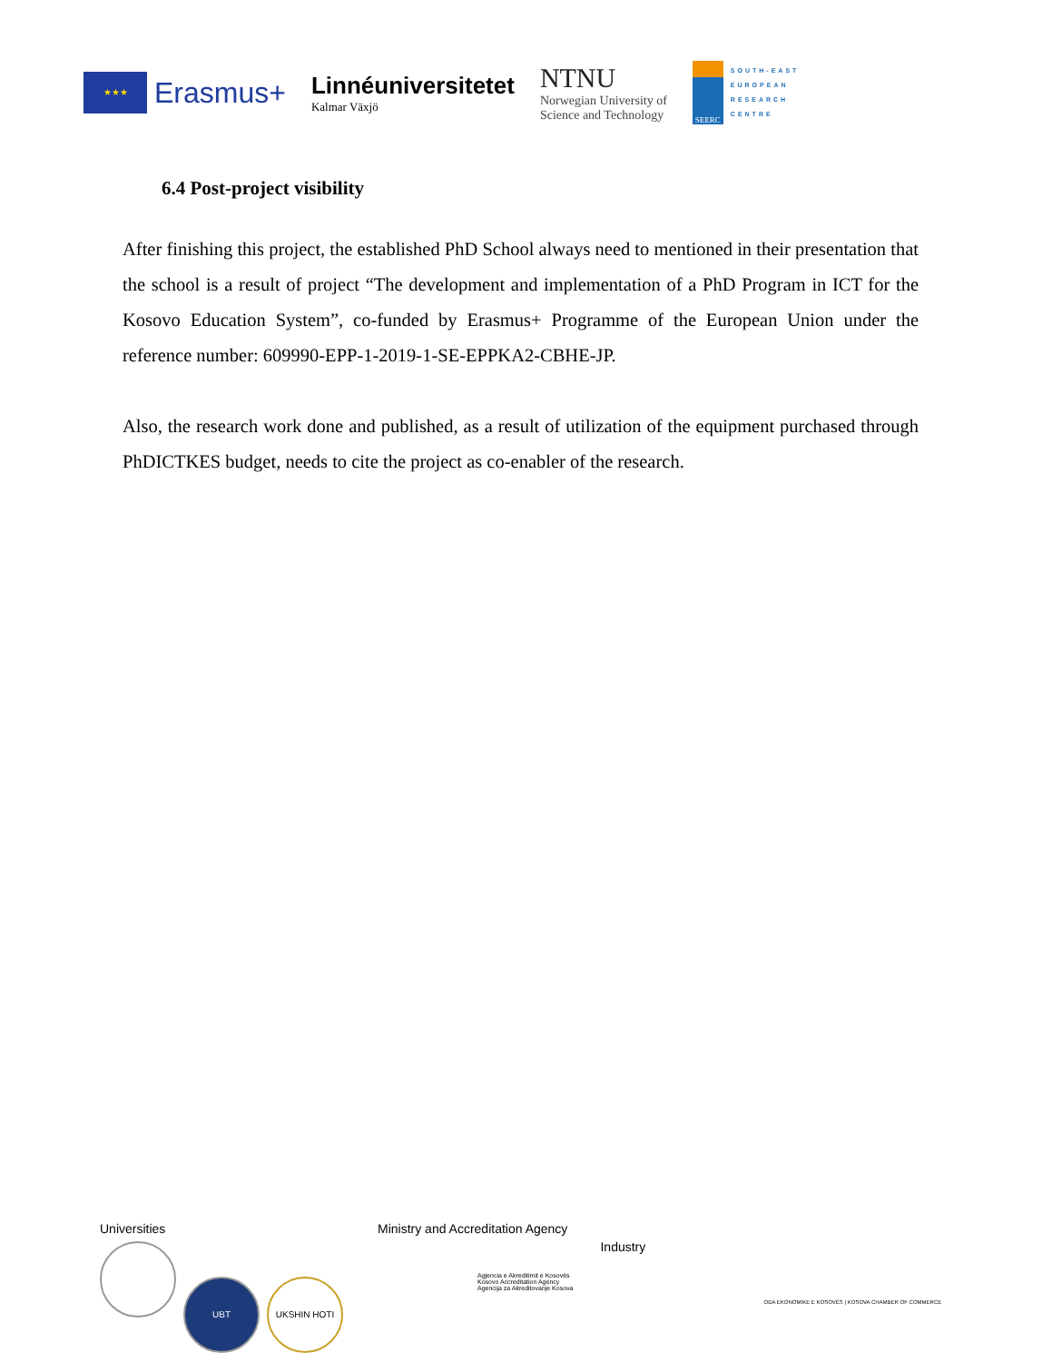★★★
Erasmus+
Linnéuniversitetet
Kalmar Växjö
NTNU
Norwegian University of
Science and Technology
SEERC
SOUTH-EAST
EUROPEAN
RESEARCH
CENTRE
6.4 Post-project visibility
After finishing this project, the established PhD School always need to mentioned in their presentation that the school is a result of project “The development and implementation of a PhD Program in ICT for the Kosovo Education System”, co-funded by Erasmus+ Programme of the European Union under the reference number: 609990-EPP-1-2019-1-SE-EPPKA2-CBHE-JP.
Also, the research work done and published, as a result of utilization of the equipment purchased through PhDICTKES budget, needs to cite the project as co-enabler of the research.
Universities
UBT UKSHIN HOTI
Ministry and Accreditation Agency
Agjencia e Akreditimit e Kosovës
Kosovo Accreditation Agency
Agencija za Akreditovanje Kosova
Industry
ODA EKONOMIKE E KOSOVËS | KOSOVA CHAMBER OF COMMERCE